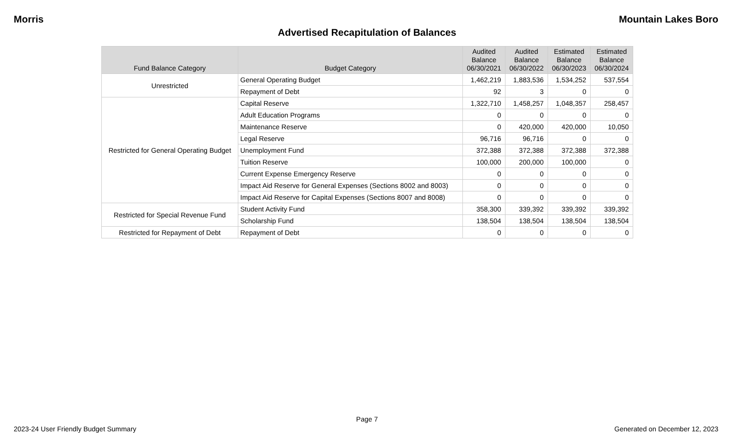Morris Mountain Lakes Boro
Advertised Recapitulation of Balances
| Fund Balance Category | Budget Category | Audited Balance 06/30/2021 | Audited Balance 06/30/2022 | Estimated Balance 06/30/2023 | Estimated Balance 06/30/2024 |
| --- | --- | --- | --- | --- | --- |
| Unrestricted | General Operating Budget | 1,462,219 | 1,883,536 | 1,534,252 | 537,554 |
| | Repayment of Debt | 92 | 3 | 0 | 0 |
| Restricted for General Operating Budget | Capital Reserve | 1,322,710 | 1,458,257 | 1,048,357 | 258,457 |
| | Adult Education Programs | 0 | 0 | 0 | 0 |
| | Maintenance Reserve | 0 | 420,000 | 420,000 | 10,050 |
| | Legal Reserve | 96,716 | 96,716 | 0 | 0 |
| | Unemployment Fund | 372,388 | 372,388 | 372,388 | 372,388 |
| | Tuition Reserve | 100,000 | 200,000 | 100,000 | 0 |
| | Current Expense Emergency Reserve | 0 | 0 | 0 | 0 |
| | Impact Aid Reserve for General Expenses (Sections 8002 and 8003) | 0 | 0 | 0 | 0 |
| | Impact Aid Reserve for Capital Expenses (Sections 8007 and 8008) | 0 | 0 | 0 | 0 |
| Restricted for Special Revenue Fund | Student Activity Fund | 358,300 | 339,392 | 339,392 | 339,392 |
| | Scholarship Fund | 138,504 | 138,504 | 138,504 | 138,504 |
| Restricted for Repayment of Debt | Repayment of Debt | 0 | 0 | 0 | 0 |
Page 7
2023-24 User Friendly Budget Summary Generated on December 12, 2023